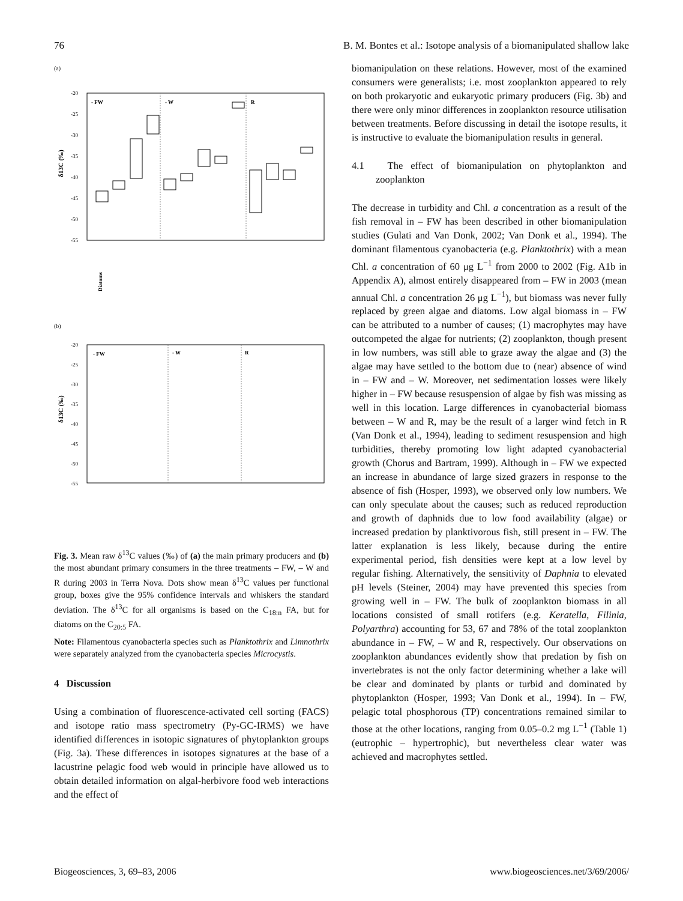76 B. M. Bontes et al.: Isotope analysis of a biomanipulated shallow lake
(a)
-20
-25
-30
-35
-40
-45
-50
-55
- FW
- W
R
δ13C (‰)
Diatoms
(b)
-20
-25
-30
-35
-40
-45
-50
-55
- FW
- W
R
δ13C (‰)
Fig. 3. Mean raw δ<sup>13</sup>C values (‰) of (a) the main primary producers and (b) the most abundant primary consumers in the three treatments – FW, – W and R during 2003 in Terra Nova. Dots show mean δ<sup>13</sup>C values per functional group, boxes give the 95% confidence intervals and whiskers the standard deviation. The δ<sup>13</sup>C for all organisms is based on the C<sub>18:n</sub> FA, but for diatoms on the C<sub>20:5</sub> FA.
Note: Filamentous cyanobacteria species such as Planktothrix and Limnothrix were separately analyzed from the cyanobacteria species Microcystis.
4 Discussion
Using a combination of fluorescence-activated cell sorting (FACS) and isotope ratio mass spectrometry (Py-GC-IRMS) we have identified differences in isotopic signatures of phytoplankton groups (Fig. 3a). These differences in isotopes signatures at the base of a lacustrine pelagic food web would in principle have allowed us to obtain detailed information on algal-herbivore food web interactions and the effect of
biomanipulation on these relations. However, most of the examined consumers were generalists; i.e. most zooplankton appeared to rely on both prokaryotic and eukaryotic primary producers (Fig. 3b) and there were only minor differences in zooplankton resource utilisation between treatments. Before discussing in detail the isotope results, it is instructive to evaluate the biomanipulation results in general.
4.1 The effect of biomanipulation on phytoplankton and zooplankton
The decrease in turbidity and Chl. a concentration as a result of the fish removal in – FW has been described in other biomanipulation studies (Gulati and Van Donk, 2002; Van Donk et al., 1994). The dominant filamentous cyanobacteria (e.g. Planktothrix) with a mean Chl. a concentration of 60 μg L<sup>−1</sup> from 2000 to 2002 (Fig. A1b in Appendix A), almost entirely disappeared from – FW in 2003 (mean annual Chl. a concentration 26 μg L<sup>−1</sup>), but biomass was never fully replaced by green algae and diatoms. Low algal biomass in – FW can be attributed to a number of causes; (1) macrophytes may have outcompeted the algae for nutrients; (2) zooplankton, though present in low numbers, was still able to graze away the algae and (3) the algae may have settled to the bottom due to (near) absence of wind in – FW and – W. Moreover, net sedimentation losses were likely higher in – FW because resuspension of algae by fish was missing as well in this location. Large differences in cyanobacterial biomass between – W and R, may be the result of a larger wind fetch in R (Van Donk et al., 1994), leading to sediment resuspension and high turbidities, thereby promoting low light adapted cyanobacterial growth (Chorus and Bartram, 1999). Although in – FW we expected an increase in abundance of large sized grazers in response to the absence of fish (Hosper, 1993), we observed only low numbers. We can only speculate about the causes; such as reduced reproduction and growth of daphnids due to low food availability (algae) or increased predation by planktivorous fish, still present in – FW. The latter explanation is less likely, because during the entire experimental period, fish densities were kept at a low level by regular fishing. Alternatively, the sensitivity of Daphnia to elevated pH levels (Steiner, 2004) may have prevented this species from growing well in – FW. The bulk of zooplankton biomass in all locations consisted of small rotifers (e.g. Keratella, Filinia, Polyarthra) accounting for 53, 67 and 78% of the total zooplankton abundance in – FW, – W and R, respectively. Our observations on zooplankton abundances evidently show that predation by fish on invertebrates is not the only factor determining whether a lake will be clear and dominated by plants or turbid and dominated by phytoplankton (Hosper, 1993; Van Donk et al., 1994). In – FW, pelagic total phosphorous (TP) concentrations remained similar to those at the other locations, ranging from 0.05–0.2 mg L<sup>−1</sup> (Table 1) (eutrophic – hypertrophic), but nevertheless clear water was achieved and macrophytes settled.
Biogeosciences, 3, 69–83, 2006 www.biogeosciences.net/3/69/2006/